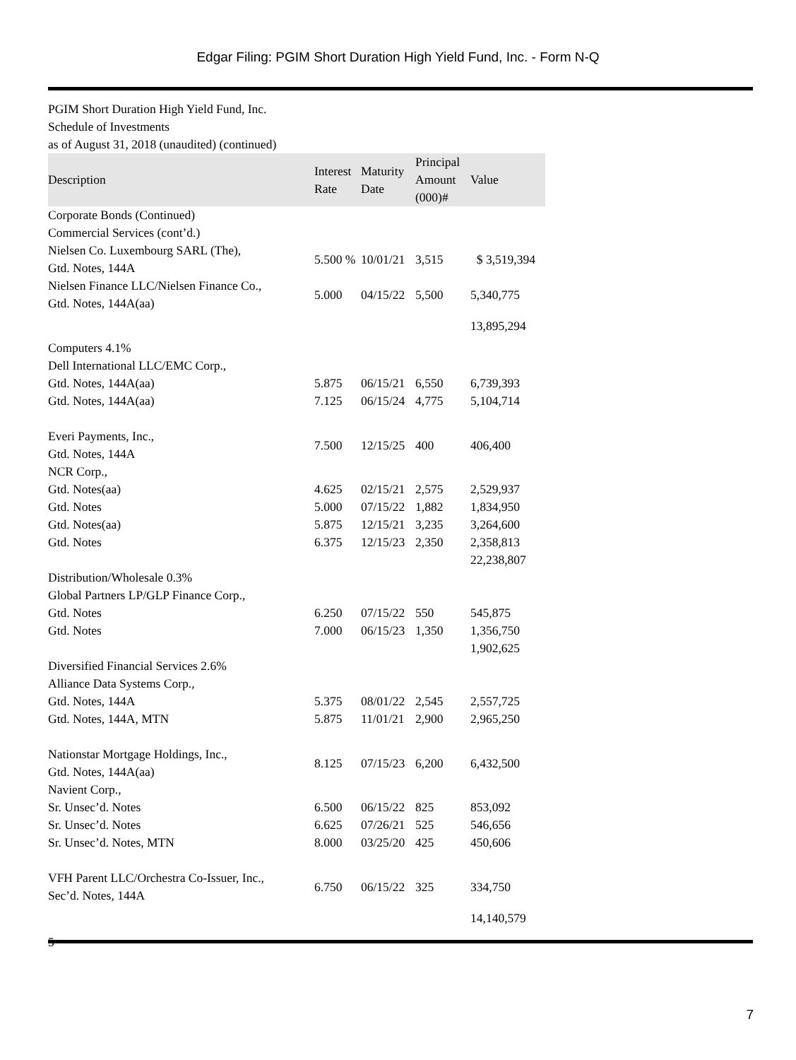Edgar Filing: PGIM Short Duration High Yield Fund, Inc. - Form N-Q
PGIM Short Duration High Yield Fund, Inc.
Schedule of Investments
as of August 31, 2018 (unaudited) (continued)
| Description | Interest Rate | Maturity Date | Principal Amount (000)# | Value |
| --- | --- | --- | --- | --- |
| Corporate Bonds (Continued) | | | | |
| Commercial Services (cont’d.) | | | | |
| Nielsen Co. Luxembourg SARL (The), Gtd. Notes, 144A | 5.500 % | 10/01/21 | 3,515 | $ 3,519,394 |
| Nielsen Finance LLC/Nielsen Finance Co., Gtd. Notes, 144A(aa) | 5.000 | 04/15/22 | 5,500 | 5,340,775 |
| | | | | 13,895,294 |
| Computers 4.1% | | | | |
| Dell International LLC/EMC Corp., | | | | |
| Gtd. Notes, 144A(aa) | 5.875 | 06/15/21 | 6,550 | 6,739,393 |
| Gtd. Notes, 144A(aa) | 7.125 | 06/15/24 | 4,775 | 5,104,714 |
| Everi Payments, Inc., Gtd. Notes, 144A | 7.500 | 12/15/25 | 400 | 406,400 |
| NCR Corp., | | | | |
| Gtd. Notes(aa) | 4.625 | 02/15/21 | 2,575 | 2,529,937 |
| Gtd. Notes | 5.000 | 07/15/22 | 1,882 | 1,834,950 |
| Gtd. Notes(aa) | 5.875 | 12/15/21 | 3,235 | 3,264,600 |
| Gtd. Notes | 6.375 | 12/15/23 | 2,350 | 2,358,813 |
| | | | | 22,238,807 |
| Distribution/Wholesale 0.3% | | | | |
| Global Partners LP/GLP Finance Corp., | | | | |
| Gtd. Notes | 6.250 | 07/15/22 | 550 | 545,875 |
| Gtd. Notes | 7.000 | 06/15/23 | 1,350 | 1,356,750 |
| | | | | 1,902,625 |
| Diversified Financial Services 2.6% | | | | |
| Alliance Data Systems Corp., | | | | |
| Gtd. Notes, 144A | 5.375 | 08/01/22 | 2,545 | 2,557,725 |
| Gtd. Notes, 144A, MTN | 5.875 | 11/01/21 | 2,900 | 2,965,250 |
| Nationstar Mortgage Holdings, Inc., Gtd. Notes, 144A(aa) | 8.125 | 07/15/23 | 6,200 | 6,432,500 |
| Navient Corp., | | | | |
| Sr. Unsec’d. Notes | 6.500 | 06/15/22 | 825 | 853,092 |
| Sr. Unsec’d. Notes | 6.625 | 07/26/21 | 525 | 546,656 |
| Sr. Unsec’d. Notes, MTN | 8.000 | 03/25/20 | 425 | 450,606 |
| VFH Parent LLC/Orchestra Co-Issuer, Inc., Sec’d. Notes, 144A | 6.750 | 06/15/22 | 325 | 334,750 |
| | | | | 14,140,579 |
5
7